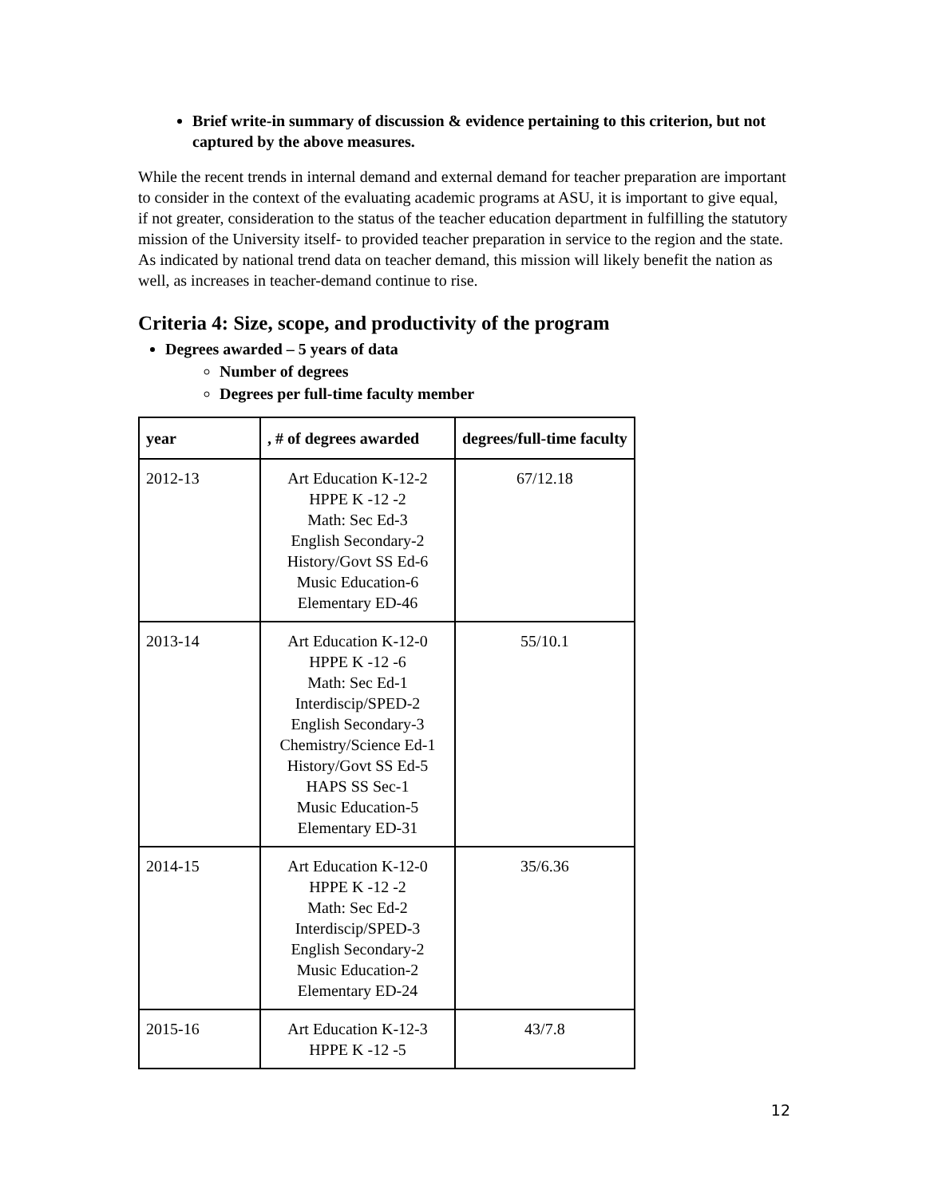Brief write-in summary of discussion & evidence pertaining to this criterion, but not captured by the above measures.
While the recent trends in internal demand and external demand for teacher preparation are important to consider in the context of the evaluating academic programs at ASU, it is important to give equal, if not greater, consideration to the status of the teacher education department in fulfilling the statutory mission of the University itself- to provided teacher preparation in service to the region and the state. As indicated by national trend data on teacher demand, this mission will likely benefit the nation as well, as increases in teacher-demand continue to rise.
Criteria 4: Size, scope, and productivity of the program
Degrees awarded – 5 years of data
Number of degrees
Degrees per full-time faculty member
| year | , # of degrees awarded | degrees/full-time faculty |
| --- | --- | --- |
| 2012-13 | Art Education K-12-2 HPPE K -12 -2 Math: Sec Ed-3 English Secondary-2 History/Govt SS Ed-6 Music Education-6 Elementary ED-46 | 67/12.18 |
| 2013-14 | Art Education K-12-0 HPPE K -12 -6 Math: Sec Ed-1 Interdiscip/SPED-2 English Secondary-3 Chemistry/Science Ed-1 History/Govt SS Ed-5 HAPS SS Sec-1 Music Education-5 Elementary ED-31 | 55/10.1 |
| 2014-15 | Art Education K-12-0 HPPE K -12 -2 Math: Sec Ed-2 Interdiscip/SPED-3 English Secondary-2 Music Education-2 Elementary ED-24 | 35/6.36 |
| 2015-16 | Art Education K-12-3 HPPE K -12 -5 | 43/7.8 |
12